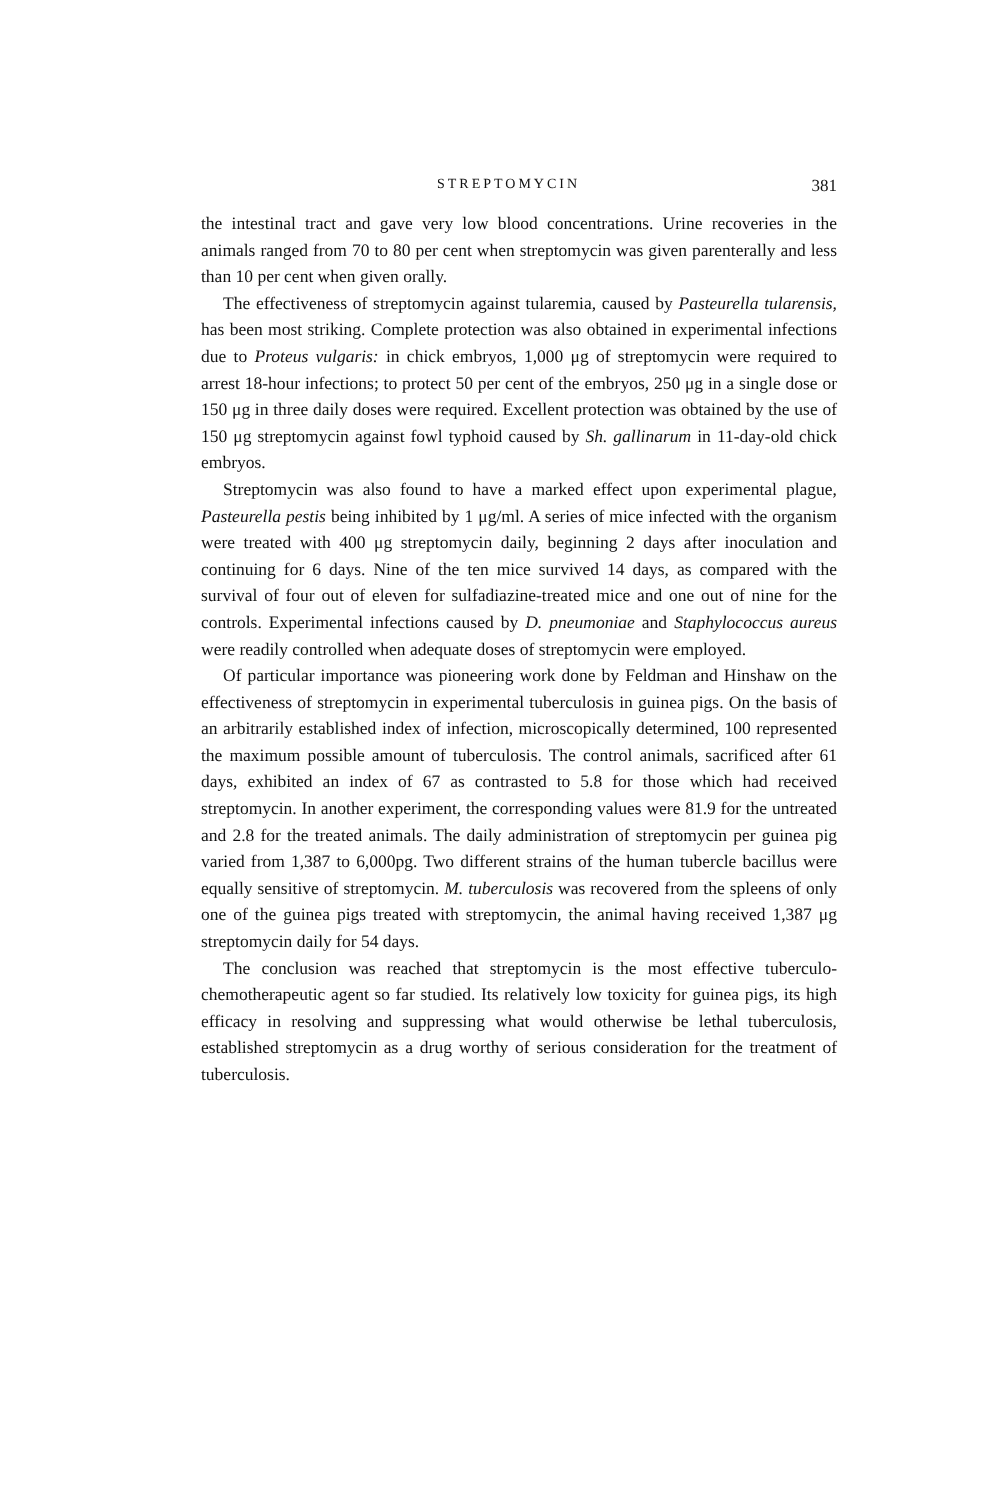STREPTOMYCIN 381
the intestinal tract and gave very low blood concentrations. Urine recoveries in the animals ranged from 70 to 80 per cent when streptomycin was given parenterally and less than 10 per cent when given orally.
The effectiveness of streptomycin against tularemia, caused by Pasteurella tularensis, has been most striking. Complete protection was also obtained in experimental infections due to Proteus vulgaris: in chick embryos, 1,000 μg of streptomycin were required to arrest 18-hour infections; to protect 50 per cent of the embryos, 250 μg in a single dose or 150 μg in three daily doses were required. Excellent protection was obtained by the use of 150 μg streptomycin against fowl typhoid caused by Sh. gallinarum in 11-day-old chick embryos.
Streptomycin was also found to have a marked effect upon experimental plague, Pasteurella pestis being inhibited by 1 μg/ml. A series of mice infected with the organism were treated with 400 μg streptomycin daily, beginning 2 days after inoculation and continuing for 6 days. Nine of the ten mice survived 14 days, as compared with the survival of four out of eleven for sulfadiazine-treated mice and one out of nine for the controls. Experimental infections caused by D. pneumoniae and Staphylococcus aureus were readily controlled when adequate doses of streptomycin were employed.
Of particular importance was pioneering work done by Feldman and Hinshaw on the effectiveness of streptomycin in experimental tuberculosis in guinea pigs. On the basis of an arbitrarily established index of infection, microscopically determined, 100 represented the maximum possible amount of tuberculosis. The control animals, sacrificed after 61 days, exhibited an index of 67 as contrasted to 5.8 for those which had received streptomycin. In another experiment, the corresponding values were 81.9 for the untreated and 2.8 for the treated animals. The daily administration of streptomycin per guinea pig varied from 1,387 to 6,000pg. Two different strains of the human tubercle bacillus were equally sensitive of streptomycin. M. tuberculosis was recovered from the spleens of only one of the guinea pigs treated with streptomycin, the animal having received 1,387 μg streptomycin daily for 54 days.
The conclusion was reached that streptomycin is the most effective tuberculo-chemotherapeutic agent so far studied. Its relatively low toxicity for guinea pigs, its high efficacy in resolving and suppressing what would otherwise be lethal tuberculosis, established streptomycin as a drug worthy of serious consideration for the treatment of tuberculosis.